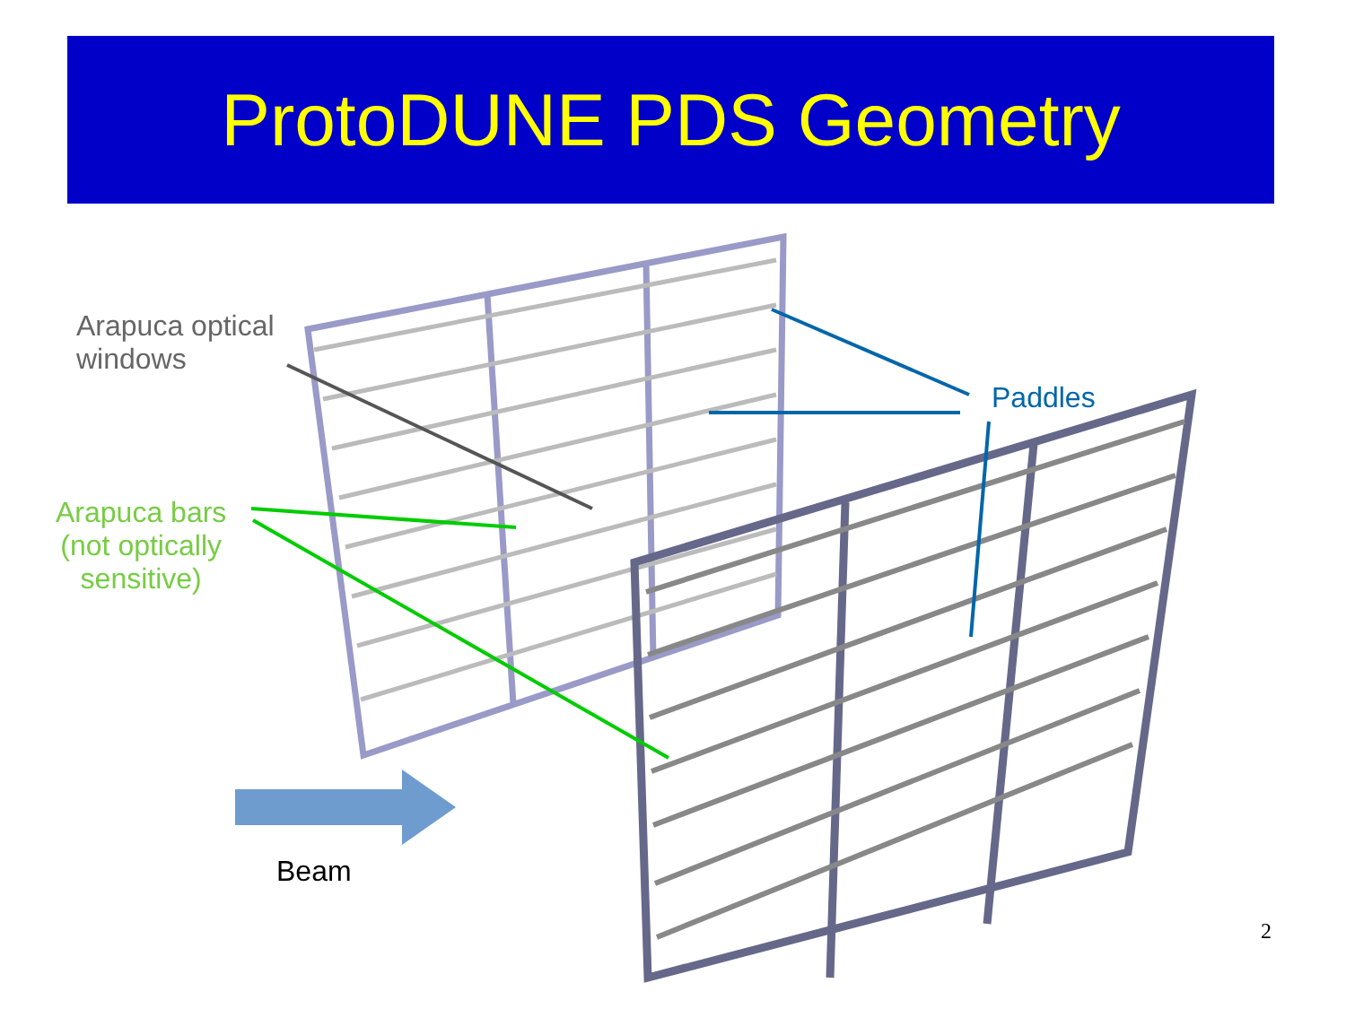ProtoDUNE PDS Geometry
Arapuca optical
windows
Paddles
Arapuca bars
(not optically
sensitive)
Beam
2